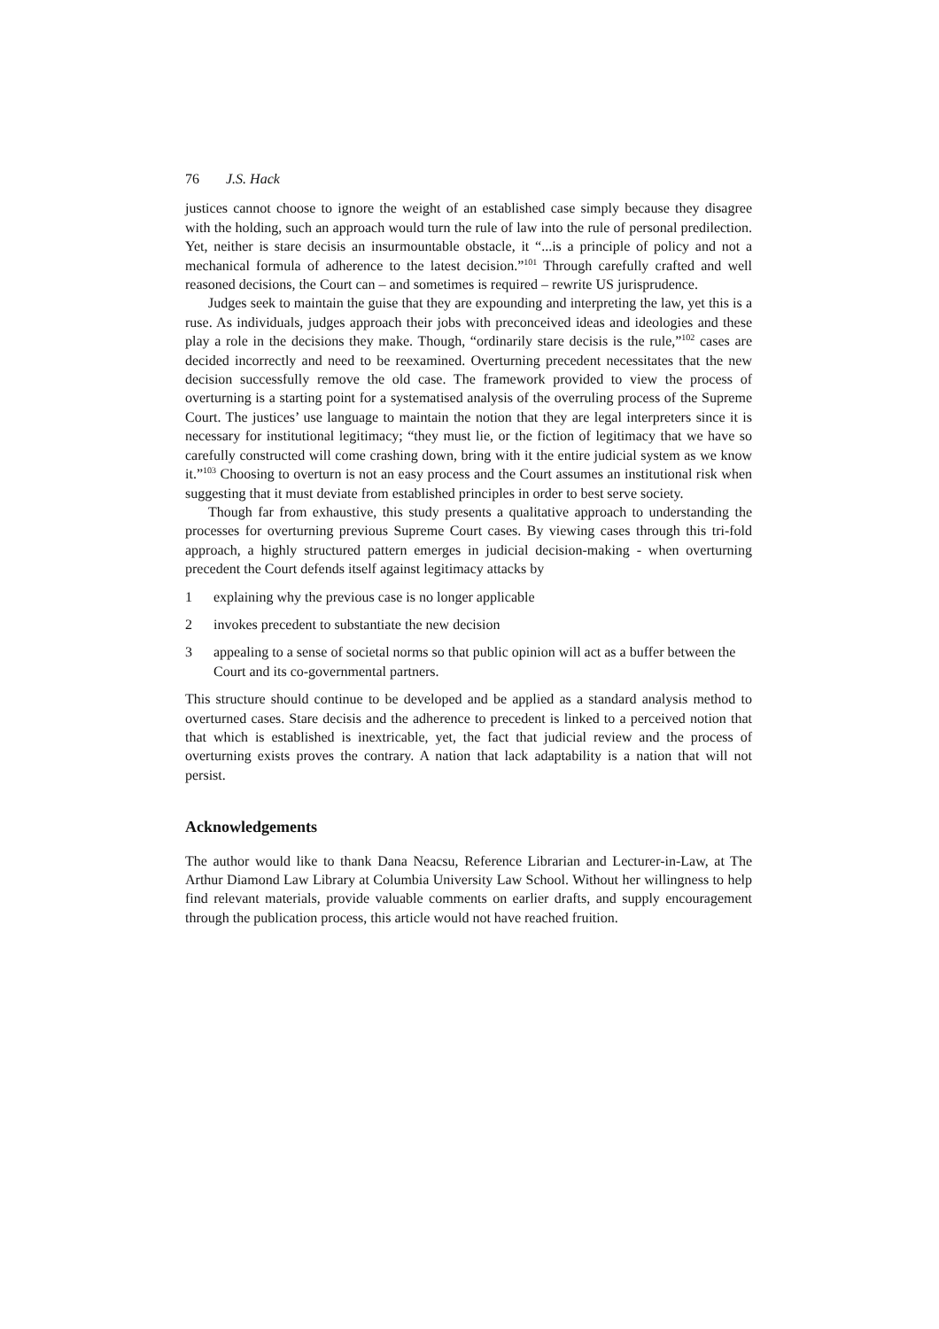76 J.S. Hack
justices cannot choose to ignore the weight of an established case simply because they disagree with the holding, such an approach would turn the rule of law into the rule of personal predilection. Yet, neither is stare decisis an insurmountable obstacle, it “...is a principle of policy and not a mechanical formula of adherence to the latest decision.”<sup>101</sup> Through carefully crafted and well reasoned decisions, the Court can – and sometimes is required – rewrite US jurisprudence.
Judges seek to maintain the guise that they are expounding and interpreting the law, yet this is a ruse. As individuals, judges approach their jobs with preconceived ideas and ideologies and these play a role in the decisions they make. Though, “ordinarily stare decisis is the rule,”<sup>102</sup> cases are decided incorrectly and need to be reexamined. Overturning precedent necessitates that the new decision successfully remove the old case. The framework provided to view the process of overturning is a starting point for a systematised analysis of the overruling process of the Supreme Court. The justices’ use language to maintain the notion that they are legal interpreters since it is necessary for institutional legitimacy; “they must lie, or the fiction of legitimacy that we have so carefully constructed will come crashing down, bring with it the entire judicial system as we know it.”<sup>103</sup> Choosing to overturn is not an easy process and the Court assumes an institutional risk when suggesting that it must deviate from established principles in order to best serve society.
Though far from exhaustive, this study presents a qualitative approach to understanding the processes for overturning previous Supreme Court cases. By viewing cases through this tri-fold approach, a highly structured pattern emerges in judicial decision-making - when overturning precedent the Court defends itself against legitimacy attacks by
1 explaining why the previous case is no longer applicable
2 invokes precedent to substantiate the new decision
3 appealing to a sense of societal norms so that public opinion will act as a buffer between the Court and its co-governmental partners.
This structure should continue to be developed and be applied as a standard analysis method to overturned cases. Stare decisis and the adherence to precedent is linked to a perceived notion that that which is established is inextricable, yet, the fact that judicial review and the process of overturning exists proves the contrary. A nation that lack adaptability is a nation that will not persist.
Acknowledgements
The author would like to thank Dana Neacsu, Reference Librarian and Lecturer-in-Law, at The Arthur Diamond Law Library at Columbia University Law School. Without her willingness to help find relevant materials, provide valuable comments on earlier drafts, and supply encouragement through the publication process, this article would not have reached fruition.